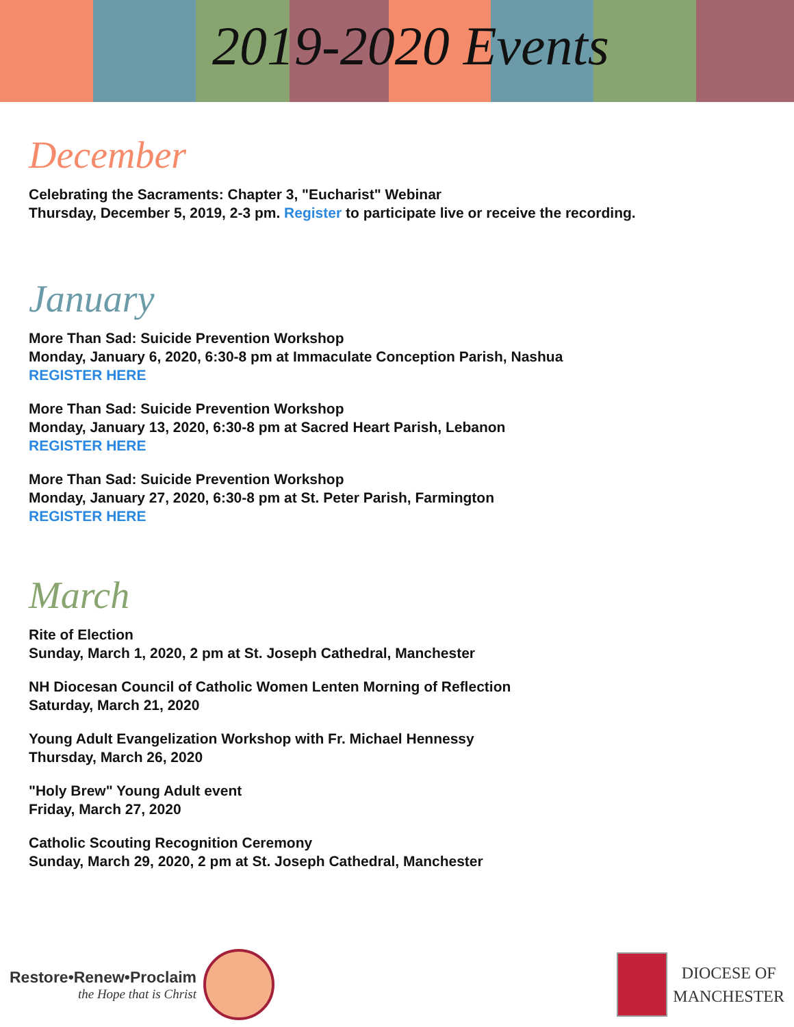2019-2020 Events
December
Celebrating the Sacraments: Chapter 3, "Eucharist" Webinar
Thursday, December 5, 2019, 2-3 pm. Register to participate live or receive the recording.
January
More Than Sad: Suicide Prevention Workshop
Monday, January 6, 2020, 6:30-8 pm at Immaculate Conception Parish, Nashua
REGISTER HERE
More Than Sad: Suicide Prevention Workshop
Monday, January 13, 2020, 6:30-8 pm at Sacred Heart Parish, Lebanon
REGISTER HERE
More Than Sad: Suicide Prevention Workshop
Monday, January 27, 2020, 6:30-8 pm at St. Peter Parish, Farmington
REGISTER HERE
March
Rite of Election
Sunday, March 1, 2020, 2 pm at St. Joseph Cathedral, Manchester
NH Diocesan Council of Catholic Women Lenten Morning of Reflection
Saturday, March 21, 2020
Young Adult Evangelization Workshop with Fr. Michael Hennessy
Thursday, March 26, 2020
"Holy Brew" Young Adult event
Friday, March 27, 2020
Catholic Scouting Recognition Ceremony
Sunday, March 29, 2020, 2 pm at St. Joseph Cathedral, Manchester
Restore•Renew•Proclaim
the Hope that is Christ
DIOCESE OF
MANCHESTER